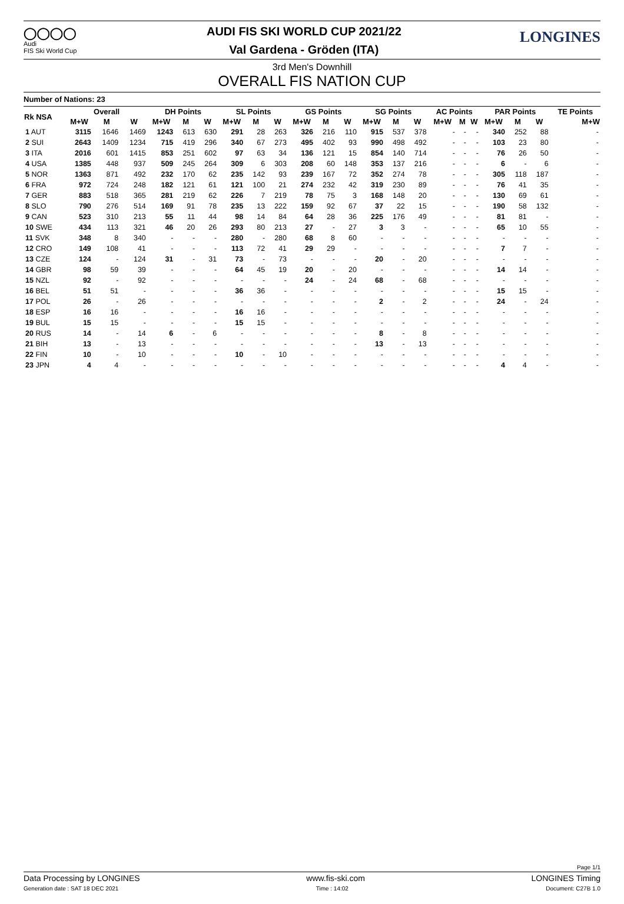◯◯◯◯
Audi
FIS Ski World Cup
AUDI FIS SKI WORLD CUP 2021/22
Val Gardena - Gröden (ITA)
LONGINES
3rd Men's Downhill
OVERALL FIS NATION CUP
Number of Nations: 23
| Rk NSA | Overall | | | DH Points | | | SL Points | | | GS Points | | | SG Points | | | AC Points | | | PAR Points | | | TE Points |
| --- | --- | --- | --- | --- | --- | --- | --- | --- | --- | --- | --- | --- | --- | --- | --- | --- | --- | --- | --- | --- | --- | --- |
| | M+W | M | W | M+W | M | W | M+W | M | W | M+W | M | W | M+W | M | W | M+W | M | W | M+W | M | W | M+W |
| 1 AUT | 3115 | 1646 | 1469 | 1243 | 613 | 630 | 291 | 28 | 263 | 326 | 216 | 110 | 915 | 537 | 378 | - | - | - | 340 | 252 | 88 | - |
| 2 SUI | 2643 | 1409 | 1234 | 715 | 419 | 296 | 340 | 67 | 273 | 495 | 402 | 93 | 990 | 498 | 492 | - | - | - | 103 | 23 | 80 | - |
| 3 ITA | 2016 | 601 | 1415 | 853 | 251 | 602 | 97 | 63 | 34 | 136 | 121 | 15 | 854 | 140 | 714 | - | - | - | 76 | 26 | 50 | - |
| 4 USA | 1385 | 448 | 937 | 509 | 245 | 264 | 309 | 6 | 303 | 208 | 60 | 148 | 353 | 137 | 216 | - | - | - | 6 | - | 6 | - |
| 5 NOR | 1363 | 871 | 492 | 232 | 170 | 62 | 235 | 142 | 93 | 239 | 167 | 72 | 352 | 274 | 78 | - | - | - | 305 | 118 | 187 | - |
| 6 FRA | 972 | 724 | 248 | 182 | 121 | 61 | 121 | 100 | 21 | 274 | 232 | 42 | 319 | 230 | 89 | - | - | - | 76 | 41 | 35 | - |
| 7 GER | 883 | 518 | 365 | 281 | 219 | 62 | 226 | 7 | 219 | 78 | 75 | 3 | 168 | 148 | 20 | - | - | - | 130 | 69 | 61 | - |
| 8 SLO | 790 | 276 | 514 | 169 | 91 | 78 | 235 | 13 | 222 | 159 | 92 | 67 | 37 | 22 | 15 | - | - | - | 190 | 58 | 132 | - |
| 9 CAN | 523 | 310 | 213 | 55 | 11 | 44 | 98 | 14 | 84 | 64 | 28 | 36 | 225 | 176 | 49 | - | - | - | 81 | 81 | - | - |
| 10 SWE | 434 | 113 | 321 | 46 | 20 | 26 | 293 | 80 | 213 | 27 | - | 27 | 3 | 3 | - | - | - | - | 65 | 10 | 55 | - |
| 11 SVK | 348 | 8 | 340 | - | - | - | 280 | - | 280 | 68 | 8 | 60 | - | - | - | - | - | - | - | - | - | - |
| 12 CRO | 149 | 108 | 41 | - | - | - | 113 | 72 | 41 | 29 | 29 | - | - | - | - | - | - | - | 7 | 7 | - | - |
| 13 CZE | 124 | - | 124 | 31 | - | 31 | 73 | - | 73 | - | - | - | 20 | - | 20 | - | - | - | - | - | - | - |
| 14 GBR | 98 | 59 | 39 | - | - | - | 64 | 45 | 19 | 20 | - | 20 | - | - | - | - | - | - | 14 | 14 | - | - |
| 15 NZL | 92 | - | 92 | - | - | - | - | - | - | 24 | - | 24 | 68 | - | 68 | - | - | - | - | - | - | - |
| 16 BEL | 51 | 51 | - | - | - | - | 36 | 36 | - | - | - | - | - | - | - | - | - | - | 15 | 15 | - | - |
| 17 POL | 26 | - | 26 | - | - | - | - | - | - | - | - | - | 2 | - | 2 | - | - | - | 24 | - | 24 | - |
| 18 ESP | 16 | 16 | - | - | - | - | 16 | 16 | - | - | - | - | - | - | - | - | - | - | - | - | - | - |
| 19 BUL | 15 | 15 | - | - | - | - | 15 | 15 | - | - | - | - | - | - | - | - | - | - | - | - | - | - |
| 20 RUS | 14 | - | 14 | 6 | - | 6 | - | - | - | - | - | - | 8 | - | 8 | - | - | - | - | - | - | - |
| 21 BIH | 13 | - | 13 | - | - | - | - | - | - | - | - | - | 13 | - | 13 | - | - | - | - | - | - | - |
| 22 FIN | 10 | - | 10 | - | - | - | 10 | - | 10 | - | - | - | - | - | - | - | - | - | - | - | - | - |
| 23 JPN | 4 | 4 | - | - | - | - | - | - | - | - | - | - | - | - | - | - | - | - | 4 | 4 | - | - |
Page 1/1
Data Processing by LONGINES www.fis-ski.com LONGINES Timing
Generation date : SAT 18 DEC 2021 Time : 14:02 Document: C27B 1.0